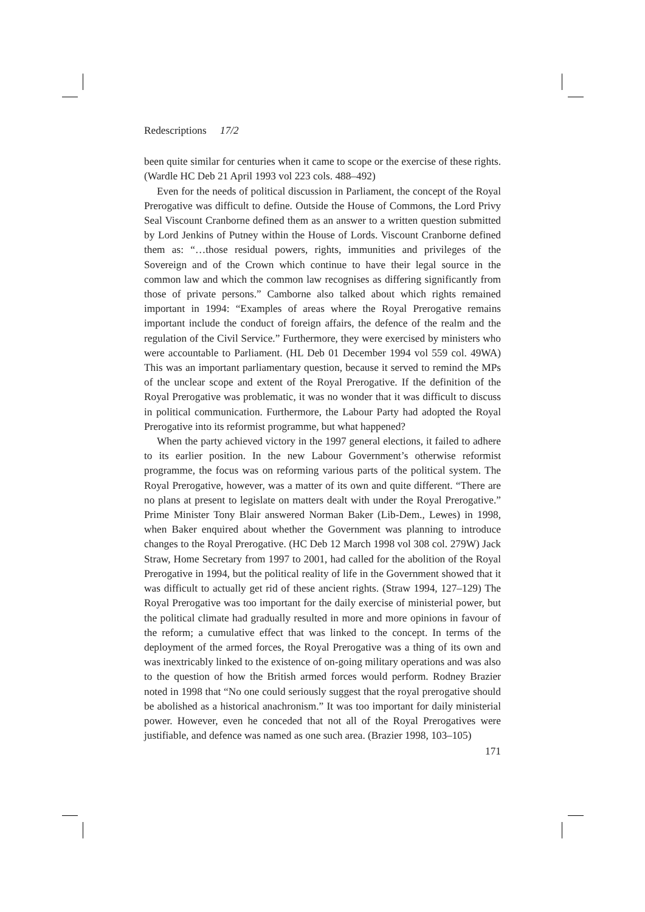Redescriptions 17/2
been quite similar for centuries when it came to scope or the exercise of these rights. (Wardle HC Deb 21 April 1993 vol 223 cols. 488–492)
Even for the needs of political discussion in Parliament, the concept of the Royal Prerogative was difficult to define. Outside the House of Commons, the Lord Privy Seal Viscount Cranborne defined them as an answer to a written question submitted by Lord Jenkins of Putney within the House of Lords. Viscount Cranborne defined them as: “…those residual powers, rights, immunities and privileges of the Sovereign and of the Crown which continue to have their legal source in the common law and which the common law recognises as differing significantly from those of private persons.” Camborne also talked about which rights remained important in 1994: “Examples of areas where the Royal Prerogative remains important include the conduct of foreign affairs, the defence of the realm and the regulation of the Civil Service.” Furthermore, they were exercised by ministers who were accountable to Parliament. (HL Deb 01 December 1994 vol 559 col. 49WA) This was an important parliamentary question, because it served to remind the MPs of the unclear scope and extent of the Royal Prerogative. If the definition of the Royal Prerogative was problematic, it was no wonder that it was difficult to discuss in political communication. Furthermore, the Labour Party had adopted the Royal Prerogative into its reformist programme, but what happened?
When the party achieved victory in the 1997 general elections, it failed to adhere to its earlier position. In the new Labour Government’s otherwise reformist programme, the focus was on reforming various parts of the political system. The Royal Prerogative, however, was a matter of its own and quite different. “There are no plans at present to legislate on matters dealt with under the Royal Prerogative.” Prime Minister Tony Blair answered Norman Baker (Lib-Dem., Lewes) in 1998, when Baker enquired about whether the Government was planning to introduce changes to the Royal Prerogative. (HC Deb 12 March 1998 vol 308 col. 279W) Jack Straw, Home Secretary from 1997 to 2001, had called for the abolition of the Royal Prerogative in 1994, but the political reality of life in the Government showed that it was difficult to actually get rid of these ancient rights. (Straw 1994, 127–129) The Royal Prerogative was too important for the daily exercise of ministerial power, but the political climate had gradually resulted in more and more opinions in favour of the reform; a cumulative effect that was linked to the concept. In terms of the deployment of the armed forces, the Royal Prerogative was a thing of its own and was inextricably linked to the existence of on-going military operations and was also to the question of how the British armed forces would perform. Rodney Brazier noted in 1998 that “No one could seriously suggest that the royal prerogative should be abolished as a historical anachronism.” It was too important for daily ministerial power. However, even he conceded that not all of the Royal Prerogatives were justifiable, and defence was named as one such area. (Brazier 1998, 103–105)
171